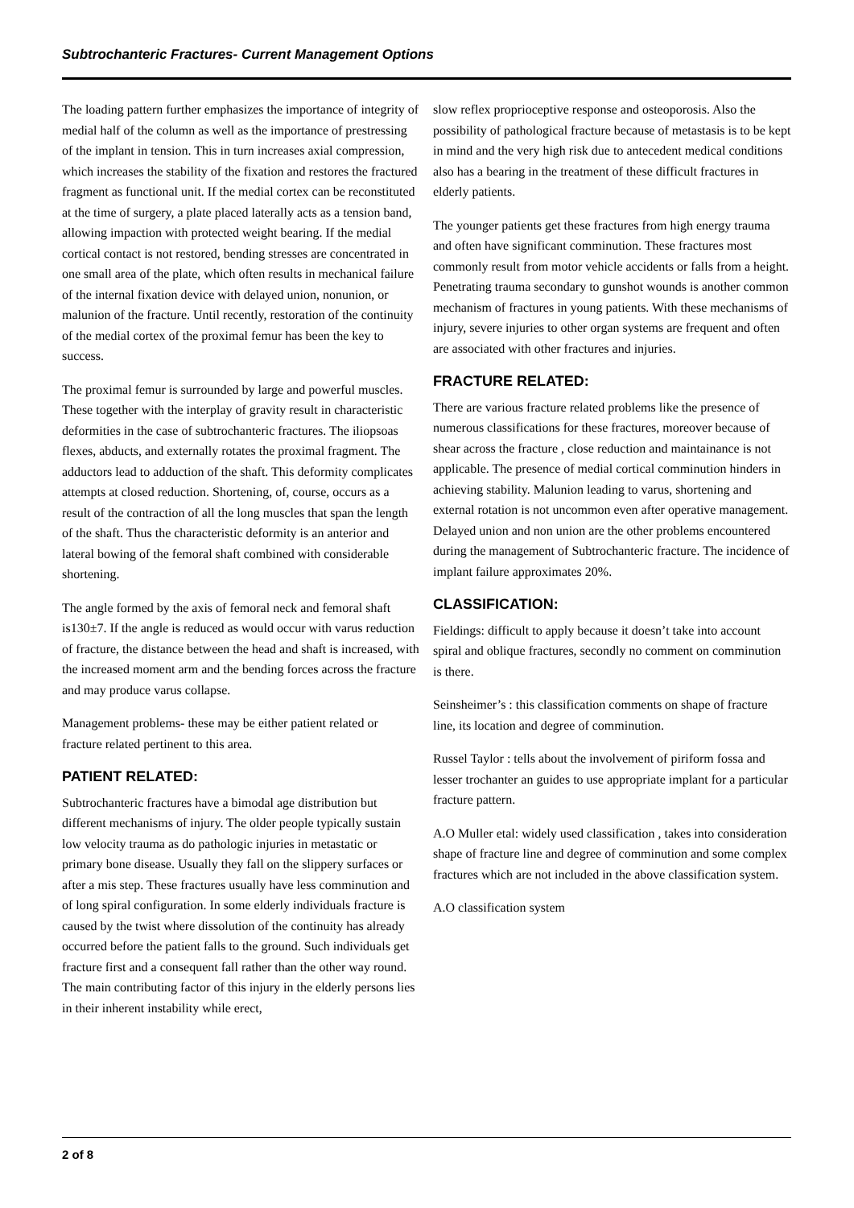Subtrochanteric Fractures- Current Management Options
The loading pattern further emphasizes the importance of integrity of medial half of the column as well as the importance of prestressing of the implant in tension. This in turn increases axial compression, which increases the stability of the fixation and restores the fractured fragment as functional unit. If the medial cortex can be reconstituted at the time of surgery, a plate placed laterally acts as a tension band, allowing impaction with protected weight bearing. If the medial cortical contact is not restored, bending stresses are concentrated in one small area of the plate, which often results in mechanical failure of the internal fixation device with delayed union, nonunion, or malunion of the fracture. Until recently, restoration of the continuity of the medial cortex of the proximal femur has been the key to success.
The proximal femur is surrounded by large and powerful muscles. These together with the interplay of gravity result in characteristic deformities in the case of subtrochanteric fractures. The iliopsoas flexes, abducts, and externally rotates the proximal fragment. The adductors lead to adduction of the shaft. This deformity complicates attempts at closed reduction. Shortening, of, course, occurs as a result of the contraction of all the long muscles that span the length of the shaft. Thus the characteristic deformity is an anterior and lateral bowing of the femoral shaft combined with considerable shortening.
The angle formed by the axis of femoral neck and femoral shaft is130±7. If the angle is reduced as would occur with varus reduction of fracture, the distance between the head and shaft is increased, with the increased moment arm and the bending forces across the fracture and may produce varus collapse.
Management problems- these may be either patient related or fracture related pertinent to this area.
PATIENT RELATED:
Subtrochanteric fractures have a bimodal age distribution but different mechanisms of injury. The older people typically sustain low velocity trauma as do pathologic injuries in metastatic or primary bone disease. Usually they fall on the slippery surfaces or after a mis step. These fractures usually have less comminution and of long spiral configuration. In some elderly individuals fracture is caused by the twist where dissolution of the continuity has already occurred before the patient falls to the ground. Such individuals get fracture first and a consequent fall rather than the other way round. The main contributing factor of this injury in the elderly persons lies in their inherent instability while erect,
slow reflex proprioceptive response and osteoporosis. Also the possibility of pathological fracture because of metastasis is to be kept in mind and the very high risk due to antecedent medical conditions also has a bearing in the treatment of these difficult fractures in elderly patients.
The younger patients get these fractures from high energy trauma and often have significant comminution. These fractures most commonly result from motor vehicle accidents or falls from a height. Penetrating trauma secondary to gunshot wounds is another common mechanism of fractures in young patients. With these mechanisms of injury, severe injuries to other organ systems are frequent and often are associated with other fractures and injuries.
FRACTURE RELATED:
There are various fracture related problems like the presence of numerous classifications for these fractures, moreover because of shear across the fracture , close reduction and maintainance is not applicable. The presence of medial cortical comminution hinders in achieving stability. Malunion leading to varus, shortening and external rotation is not uncommon even after operative management. Delayed union and non union are the other problems encountered during the management of Subtrochanteric fracture. The incidence of implant failure approximates 20%.
CLASSIFICATION:
Fieldings: difficult to apply because it doesn’t take into account spiral and oblique fractures, secondly no comment on comminution is there.
Seinsheimer’s : this classification comments on shape of fracture line, its location and degree of comminution.
Russel Taylor : tells about the involvement of piriform fossa and lesser trochanter an guides to use appropriate implant for a particular fracture pattern.
A.O Muller etal: widely used classification , takes into consideration shape of fracture line and degree of comminution and some complex fractures which are not included in the above classification system.
A.O classification system
2 of 8